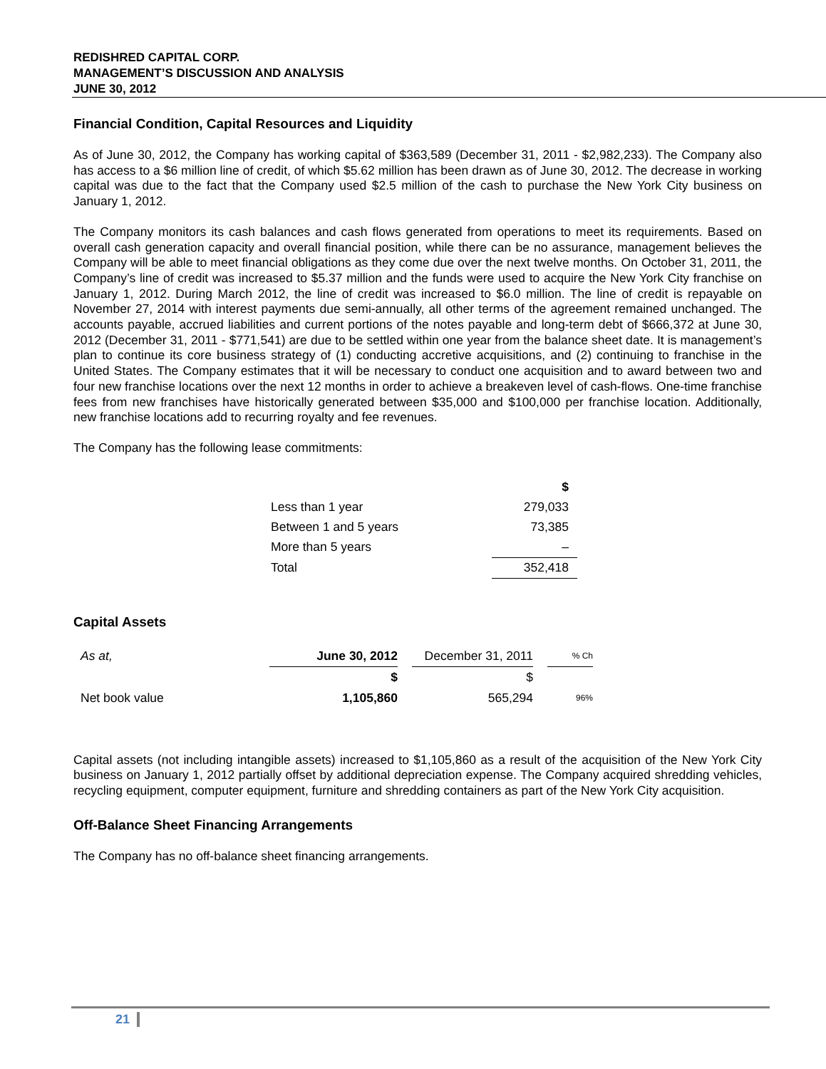REDISHRED CAPITAL CORP.
MANAGEMENT’S DISCUSSION AND ANALYSIS
JUNE 30, 2012
Financial Condition, Capital Resources and Liquidity
As of June 30, 2012, the Company has working capital of $363,589 (December 31, 2011 - $2,982,233). The Company also has access to a $6 million line of credit, of which $5.62 million has been drawn as of June 30, 2012. The decrease in working capital was due to the fact that the Company used $2.5 million of the cash to purchase the New York City business on January 1, 2012.
The Company monitors its cash balances and cash flows generated from operations to meet its requirements. Based on overall cash generation capacity and overall financial position, while there can be no assurance, management believes the Company will be able to meet financial obligations as they come due over the next twelve months. On October 31, 2011, the Company’s line of credit was increased to $5.37 million and the funds were used to acquire the New York City franchise on January 1, 2012. During March 2012, the line of credit was increased to $6.0 million. The line of credit is repayable on November 27, 2014 with interest payments due semi-annually, all other terms of the agreement remained unchanged. The accounts payable, accrued liabilities and current portions of the notes payable and long-term debt of $666,372 at June 30, 2012 (December 31, 2011 - $771,541) are due to be settled within one year from the balance sheet date. It is management’s plan to continue its core business strategy of (1) conducting accretive acquisitions, and (2) continuing to franchise in the United States. The Company estimates that it will be necessary to conduct one acquisition and to award between two and four new franchise locations over the next 12 months in order to achieve a breakeven level of cash-flows. One-time franchise fees from new franchises have historically generated between $35,000 and $100,000 per franchise location. Additionally, new franchise locations add to recurring royalty and fee revenues.
The Company has the following lease commitments:
| | $ |
| Less than 1 year | 279,033 |
| Between 1 and 5 years | 73,385 |
| More than 5 years | – |
| Total | 352,418 |
Capital Assets
| As at, | June 30, 2012 | | December 31, 2011 | | % Ch |
| | $ | | $ | | |
| Net book value | 1,105,860 | | 565,294 | | 96% |
Capital assets (not including intangible assets) increased to $1,105,860 as a result of the acquisition of the New York City business on January 1, 2012 partially offset by additional depreciation expense. The Company acquired shredding vehicles, recycling equipment, computer equipment, furniture and shredding containers as part of the New York City acquisition.
Off-Balance Sheet Financing Arrangements
The Company has no off-balance sheet financing arrangements.
21